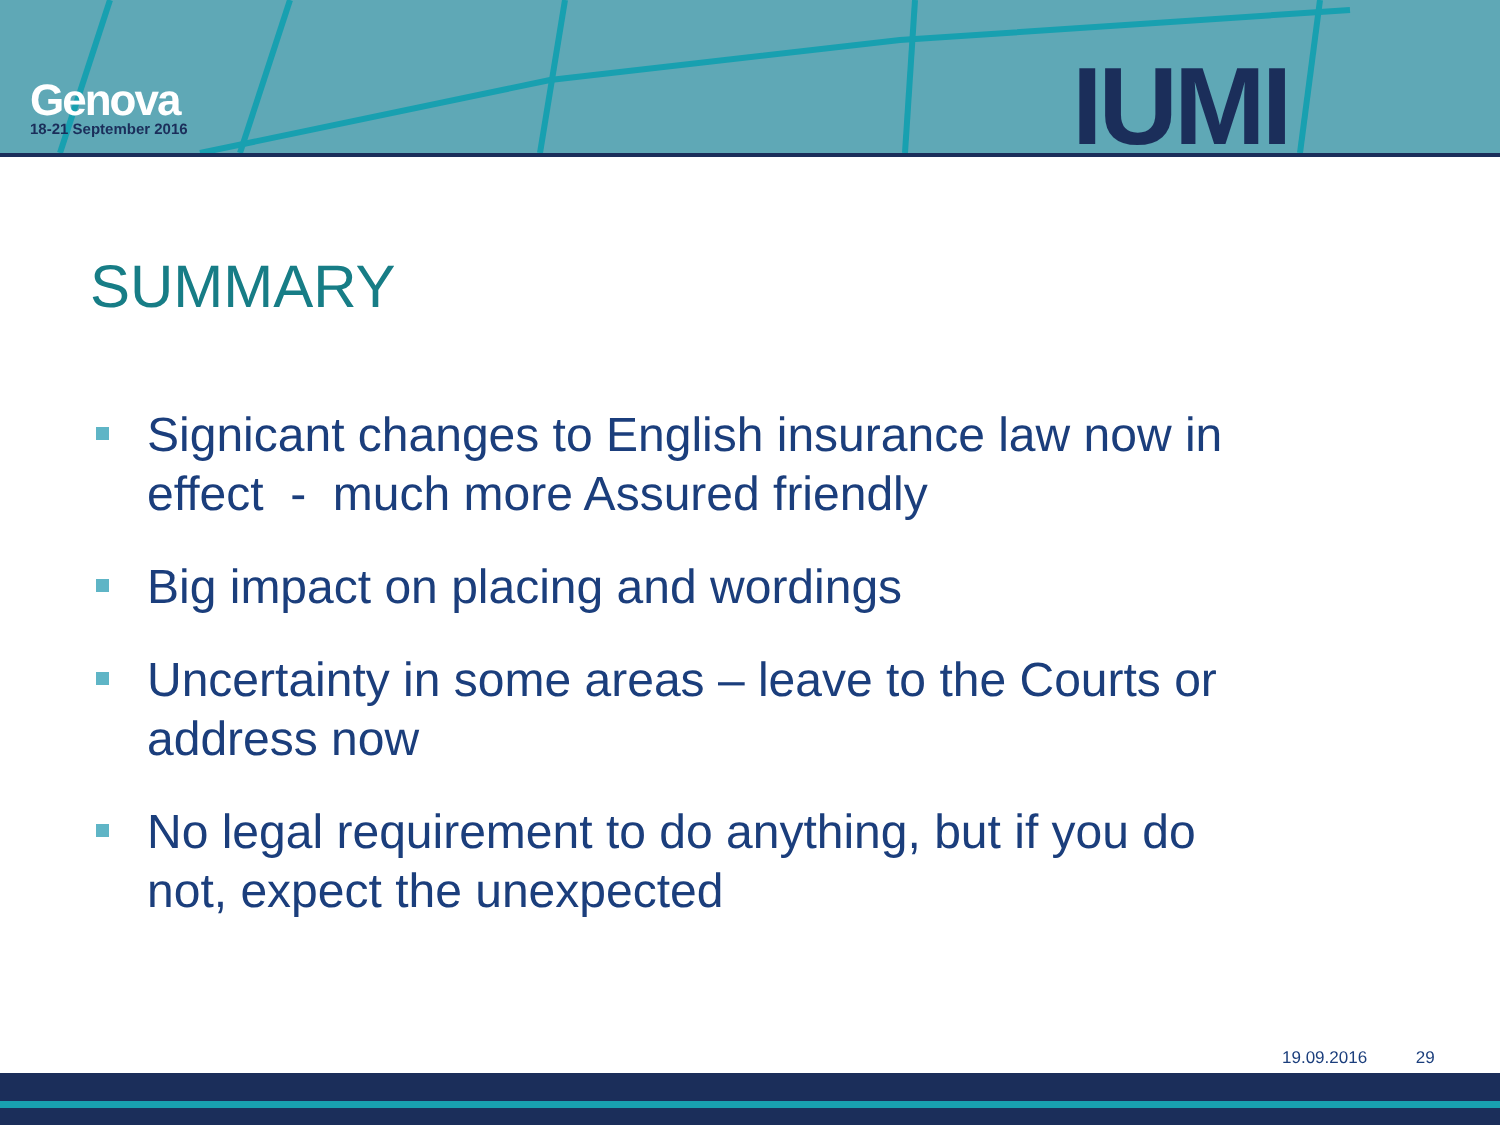Genova
18-21 September 2016
IUMI
SUMMARY
Signicant changes to English insurance law now in effect - much more Assured friendly
Big impact on placing and wordings
Uncertainty in some areas – leave to the Courts or address now
No legal requirement to do anything, but if you do not, expect the unexpected
19.09.2016 29